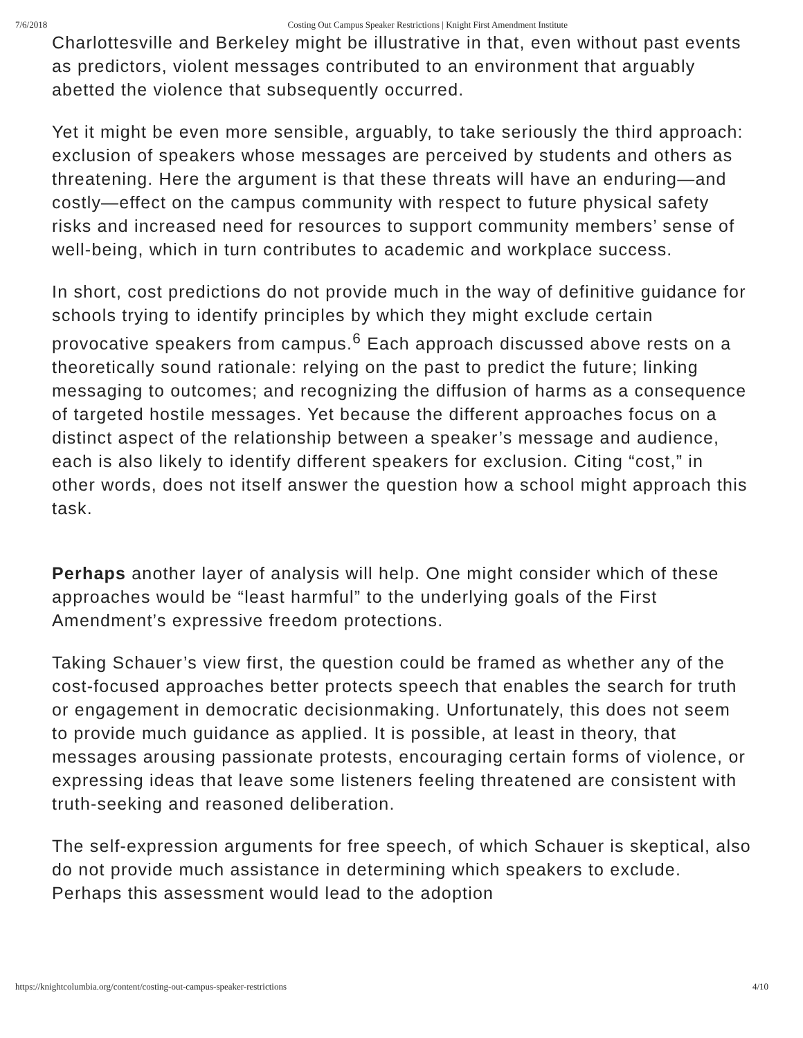7/6/2018 Costing Out Campus Speaker Restrictions | Knight First Amendment Institute
Charlottesville and Berkeley might be illustrative in that, even without past events as predictors, violent messages contributed to an environment that arguably abetted the violence that subsequently occurred.
Yet it might be even more sensible, arguably, to take seriously the third approach: exclusion of speakers whose messages are perceived by students and others as threatening. Here the argument is that these threats will have an enduring—and costly—effect on the campus community with respect to future physical safety risks and increased need for resources to support community members’ sense of well-being, which in turn contributes to academic and workplace success.
In short, cost predictions do not provide much in the way of definitive guidance for schools trying to identify principles by which they might exclude certain provocative speakers from campus.<sup>6</sup> Each approach discussed above rests on a theoretically sound rationale: relying on the past to predict the future; linking messaging to outcomes; and recognizing the diffusion of harms as a consequence of targeted hostile messages. Yet because the different approaches focus on a distinct aspect of the relationship between a speaker’s message and audience, each is also likely to identify different speakers for exclusion. Citing “cost,” in other words, does not itself answer the question how a school might approach this task.
Perhaps another layer of analysis will help. One might consider which of these approaches would be “least harmful” to the underlying goals of the First Amendment’s expressive freedom protections.
Taking Schauer’s view first, the question could be framed as whether any of the cost-focused approaches better protects speech that enables the search for truth or engagement in democratic decisionmaking. Unfortunately, this does not seem to provide much guidance as applied. It is possible, at least in theory, that messages arousing passionate protests, encouraging certain forms of violence, or expressing ideas that leave some listeners feeling threatened are consistent with truth-seeking and reasoned deliberation.
The self-expression arguments for free speech, of which Schauer is skeptical, also do not provide much assistance in determining which speakers to exclude. Perhaps this assessment would lead to the adoption
https://knightcolumbia.org/content/costing-out-campus-speaker-restrictions 4/10